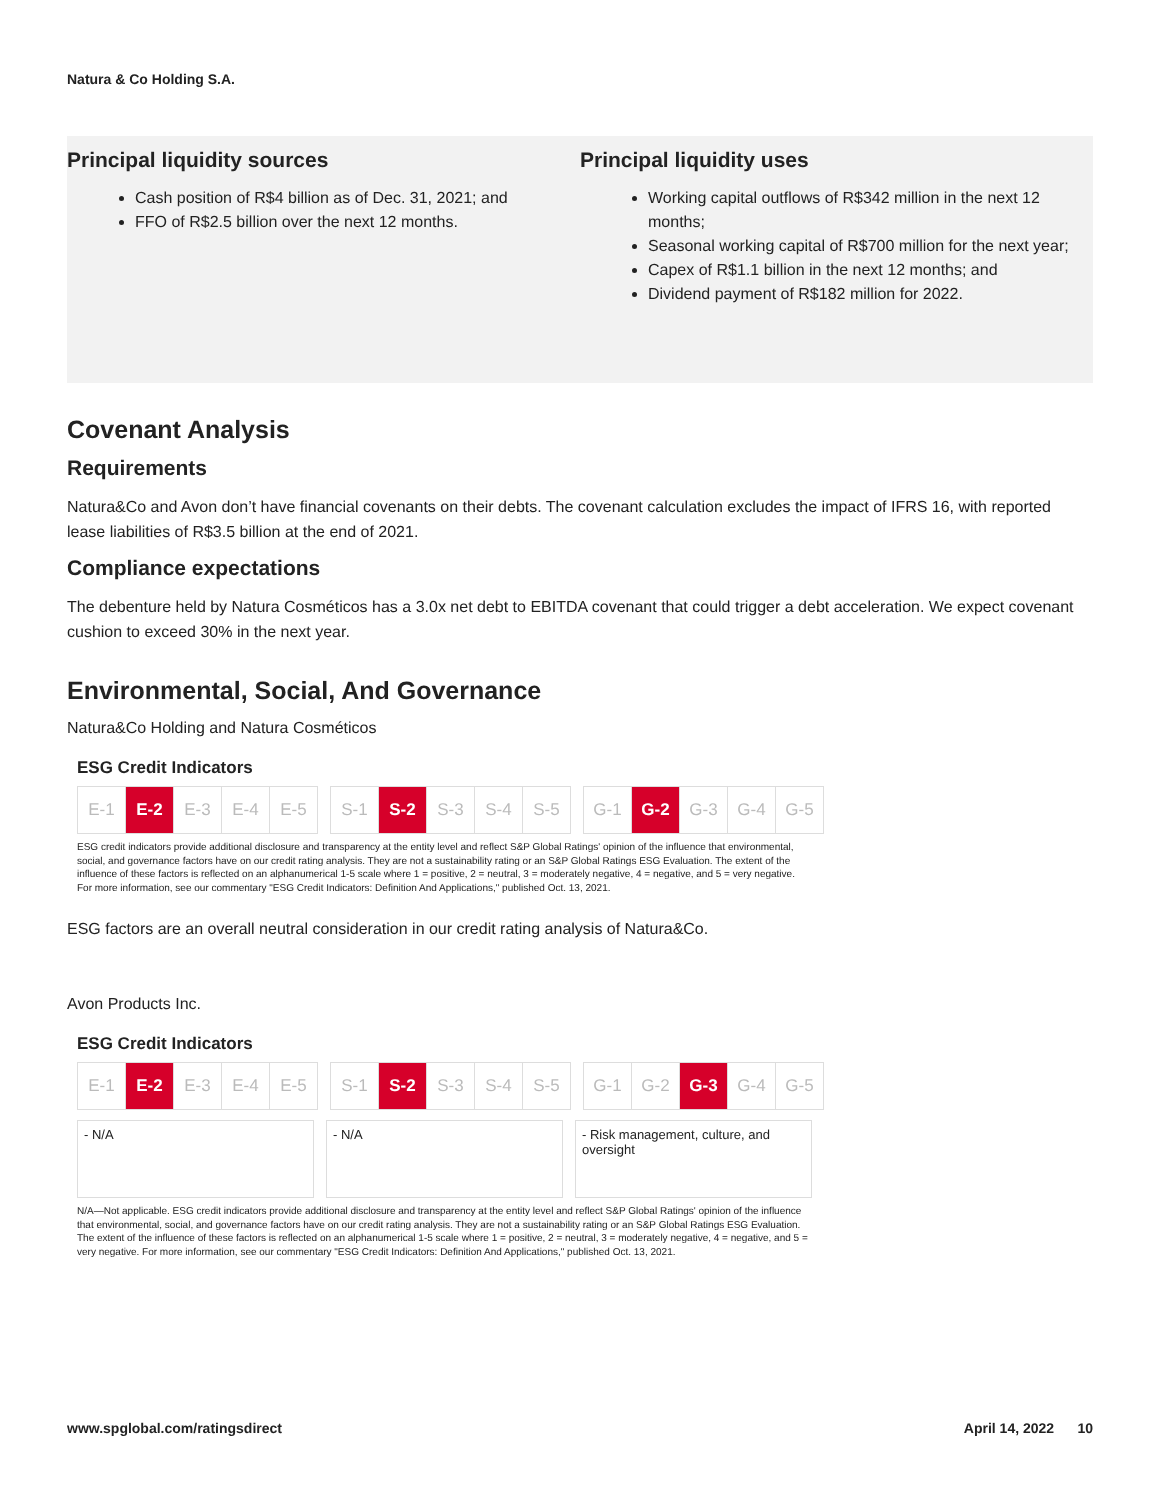Natura & Co Holding S.A.
Principal liquidity sources
Cash position of R$4 billion as of Dec. 31, 2021; and
FFO of R$2.5 billion over the next 12 months.
Principal liquidity uses
Working capital outflows of R$342 million in the next 12 months;
Seasonal working capital of R$700 million for the next year;
Capex of R$1.1 billion in the next 12 months; and
Dividend payment of R$182 million for 2022.
Covenant Analysis
Requirements
Natura&Co and Avon don’t have financial covenants on their debts. The covenant calculation excludes the impact of IFRS 16, with reported lease liabilities of R$3.5 billion at the end of 2021.
Compliance expectations
The debenture held by Natura Cosméticos has a 3.0x net debt to EBITDA covenant that could trigger a debt acceleration. We expect covenant cushion to exceed 30% in the next year.
Environmental, Social, And Governance
Natura&Co Holding and Natura Cosméticos
ESG Credit Indicators
| E-1 | E-2 | E-3 | E-4 | E-5 |
| S-1 | S-2 | S-3 | S-4 | S-5 |
| G-1 | G-2 | G-3 | G-4 | G-5 |
ESG credit indicators provide additional disclosure and transparency at the entity level and reflect S&P Global Ratings' opinion of the influence that environmental, social, and governance factors have on our credit rating analysis. They are not a sustainability rating or an S&P Global Ratings ESG Evaluation. The extent of the influence of these factors is reflected on an alphanumerical 1-5 scale where 1 = positive, 2 = neutral, 3 = moderately negative, 4 = negative, and 5 = very negative. For more information, see our commentary "ESG Credit Indicators: Definition And Applications," published Oct. 13, 2021.
ESG factors are an overall neutral consideration in our credit rating analysis of Natura&Co.
Avon Products Inc.
ESG Credit Indicators
| E-1 | E-2 | E-3 | E-4 | E-5 |
| S-1 | S-2 | S-3 | S-4 | S-5 |
| G-1 | G-2 | G-3 | G-4 | G-5 |
- N/A - N/A - Risk management, culture, and oversight
N/A—Not applicable. ESG credit indicators provide additional disclosure and transparency at the entity level and reflect S&P Global Ratings' opinion of the influence that environmental, social, and governance factors have on our credit rating analysis. They are not a sustainability rating or an S&P Global Ratings ESG Evaluation. The extent of the influence of these factors is reflected on an alphanumerical 1-5 scale where 1 = positive, 2 = neutral, 3 = moderately negative, 4 = negative, and 5 = very negative. For more information, see our commentary "ESG Credit Indicators: Definition And Applications," published Oct. 13, 2021.
www.spglobal.com/ratingsdirect April 14, 2022 10